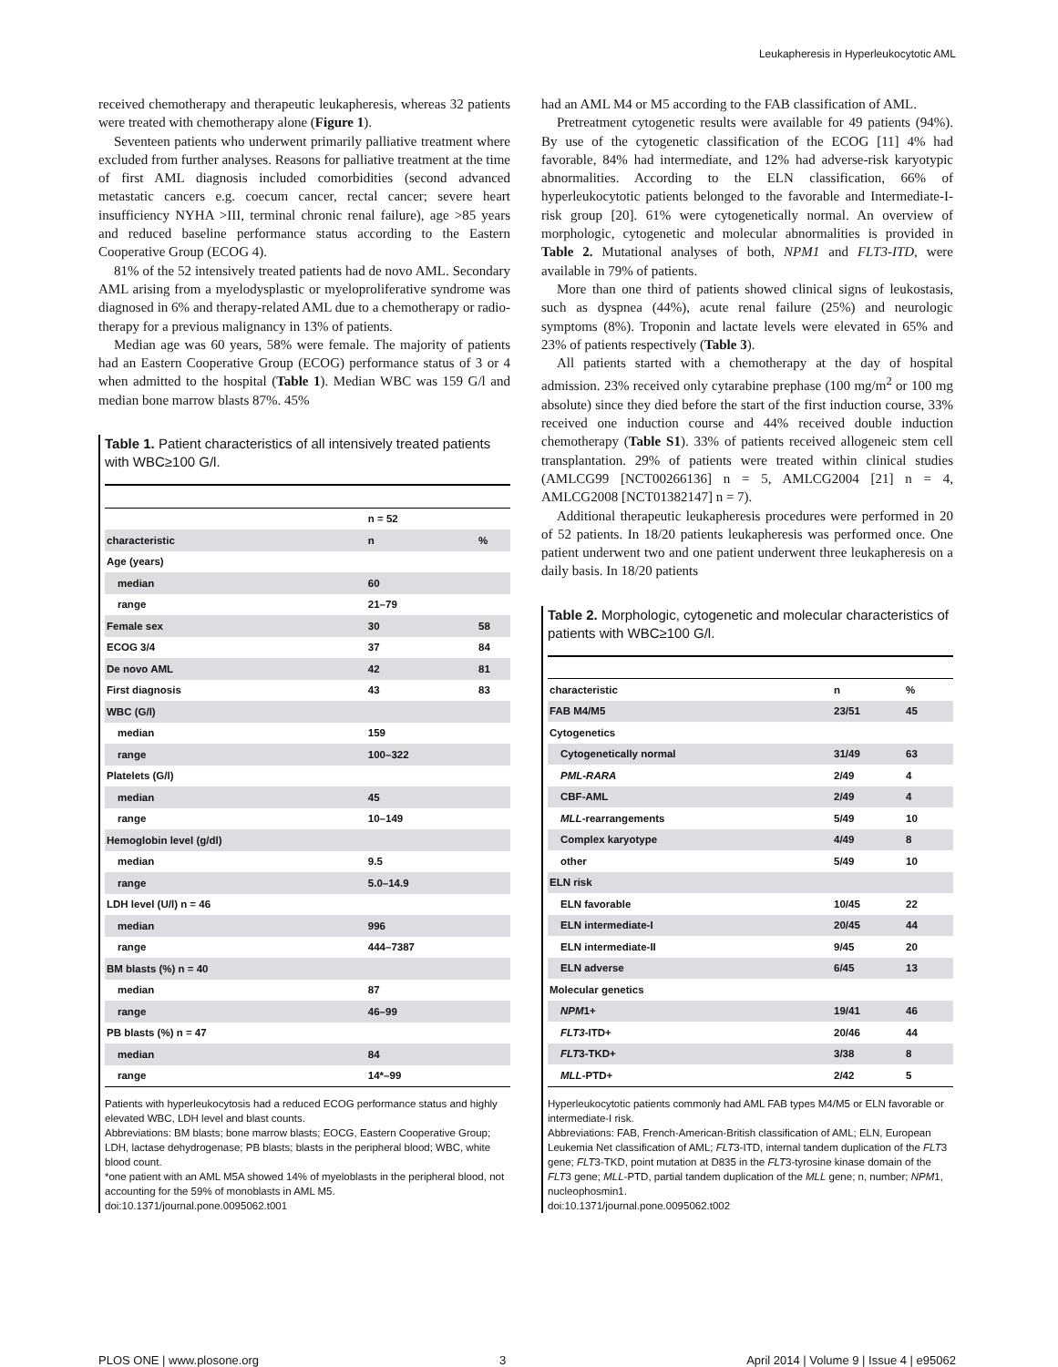Leukapheresis in Hyperleukocytotic AML
received chemotherapy and therapeutic leukapheresis, whereas 32 patients were treated with chemotherapy alone (Figure 1).
Seventeen patients who underwent primarily palliative treatment where excluded from further analyses. Reasons for palliative treatment at the time of first AML diagnosis included comorbidities (second advanced metastatic cancers e.g. coecum cancer, rectal cancer; severe heart insufficiency NYHA >III, terminal chronic renal failure), age >85 years and reduced baseline performance status according to the Eastern Cooperative Group (ECOG 4).
81% of the 52 intensively treated patients had de novo AML. Secondary AML arising from a myelodysplastic or myeloproliferative syndrome was diagnosed in 6% and therapy-related AML due to a chemotherapy or radio- therapy for a previous malignancy in 13% of patients.
Median age was 60 years, 58% were female. The majority of patients had an Eastern Cooperative Group (ECOG) performance status of 3 or 4 when admitted to the hospital (Table 1). Median WBC was 159 G/l and median bone marrow blasts 87%. 45%
Table 1. Patient characteristics of all intensively treated patients with WBC≥100 G/l.
| | n = 52 | |
| --- | --- | --- |
| characteristic | n | % |
| Age (years) | | |
| median | 60 | |
| range | 21–79 | |
| Female sex | 30 | 58 |
| ECOG 3/4 | 37 | 84 |
| De novo AML | 42 | 81 |
| First diagnosis | 43 | 83 |
| WBC (G/l) | | |
| median | 159 | |
| range | 100–322 | |
| Platelets (G/l) | | |
| median | 45 | |
| range | 10–149 | |
| Hemoglobin level (g/dl) | | |
| median | 9.5 | |
| range | 5.0–14.9 | |
| LDH level (U/l) n = 46 | | |
| median | 996 | |
| range | 444–7387 | |
| BM blasts (%) n = 40 | | |
| median | 87 | |
| range | 46–99 | |
| PB blasts (%) n = 47 | | |
| median | 84 | |
| range | 14*–99 | |
Patients with hyperleukocytosis had a reduced ECOG performance status and highly elevated WBC, LDH level and blast counts.
Abbreviations: BM blasts; bone marrow blasts; EOCG, Eastern Cooperative Group; LDH, lactase dehydrogenase; PB blasts; blasts in the peripheral blood; WBC, white blood count.
*one patient with an AML M5A showed 14% of myeloblasts in the peripheral blood, not accounting for the 59% of monoblasts in AML M5.
doi:10.1371/journal.pone.0095062.t001
had an AML M4 or M5 according to the FAB classification of AML.
Pretreatment cytogenetic results were available for 49 patients (94%). By use of the cytogenetic classification of the ECOG [11] 4% had favorable, 84% had intermediate, and 12% had adverse-risk karyotypic abnormalities. According to the ELN classification, 66% of hyperleukocytotic patients belonged to the favorable and Intermediate-I-risk group [20]. 61% were cytogenetically normal. An overview of morphologic, cytogenetic and molecular abnormalities is provided in Table 2. Mutational analyses of both, NPM1 and FLT3-ITD, were available in 79% of patients.
More than one third of patients showed clinical signs of leukostasis, such as dyspnea (44%), acute renal failure (25%) and neurologic symptoms (8%). Troponin and lactate levels were elevated in 65% and 23% of patients respectively (Table 3).
All patients started with a chemotherapy at the day of hospital admission. 23% received only cytarabine prephase (100 mg/m<sup>2</sup> or 100 mg absolute) since they died before the start of the first induction course, 33% received one induction course and 44% received double induction chemotherapy (Table S1). 33% of patients received allogeneic stem cell transplantation. 29% of patients were treated within clinical studies (AMLCG99 [NCT00266136] n = 5, AMLCG2004 [21] n = 4, AMLCG2008 [NCT01382147] n = 7).
Additional therapeutic leukapheresis procedures were performed in 20 of 52 patients. In 18/20 patients leukapheresis was performed once. One patient underwent two and one patient underwent three leukapheresis on a daily basis. In 18/20 patients
Table 2. Morphologic, cytogenetic and molecular characteristics of patients with WBC≥100 G/l.
| characteristic | n | % |
| --- | --- | --- |
| FAB M4/M5 | 23/51 | 45 |
| Cytogenetics | | |
| Cytogenetically normal | 31/49 | 63 |
| PML-RARA | 2/49 | 4 |
| CBF-AML | 2/49 | 4 |
| MLL -rearrangements | 5/49 | 10 |
| Complex karyotype | 4/49 | 8 |
| other | 5/49 | 10 |
| ELN risk | | |
| ELN favorable | 10/45 | 22 |
| ELN intermediate-I | 20/45 | 44 |
| ELN intermediate-II | 9/45 | 20 |
| ELN adverse | 6/45 | 13 |
| Molecular genetics | | |
| NPM 1+ | 19/41 | 46 |
| FLT3 -ITD+ | 20/46 | 44 |
| FLT 3-TKD+ | 3/38 | 8 |
| MLL -PTD+ | 2/42 | 5 |
Hyperleukocytotic patients commonly had AML FAB types M4/M5 or ELN favorable or intermediate-I risk.
Abbreviations: FAB, French-American-British classification of AML; ELN, European Leukemia Net classification of AML; FLT3-ITD, internal tandem duplication of the FLT3 gene; FLT3-TKD, point mutation at D835 in the FLT3-tyrosine kinase domain of the FLT3 gene; MLL-PTD, partial tandem duplication of the MLL gene; n, number; NPM1, nucleophosmin1.
doi:10.1371/journal.pone.0095062.t002
PLOS ONE | www.plosone.org 3 April 2014 | Volume 9 | Issue 4 | e95062